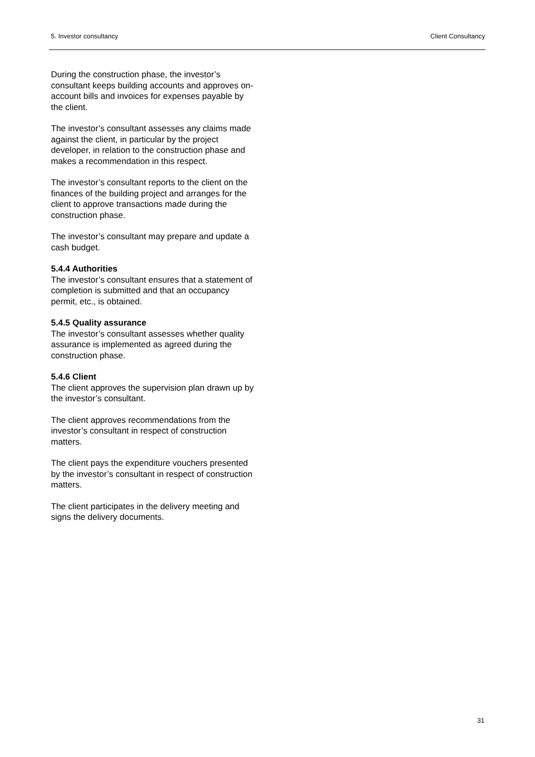5. Investor consultancy Client Consultancy
During the construction phase, the investor’s consultant keeps building accounts and approves on-account bills and invoices for expenses payable by the client.
The investor’s consultant assesses any claims made against the client, in particular by the project developer, in relation to the construction phase and makes a recommendation in this respect.
The investor’s consultant reports to the client on the finances of the building project and arranges for the client to approve transactions made during the construction phase.
The investor’s consultant may prepare and update a cash budget.
5.4.4 Authorities
The investor’s consultant ensures that a statement of completion is submitted and that an occupancy permit, etc., is obtained.
5.4.5 Quality assurance
The investor’s consultant assesses whether quality assurance is implemented as agreed during the construction phase.
5.4.6 Client
The client approves the supervision plan drawn up by the investor’s consultant.
The client approves recommendations from the investor’s consultant in respect of construction matters.
The client pays the expenditure vouchers presented by the investor’s consultant in respect of construction matters.
The client participates in the delivery meeting and signs the delivery documents.
31